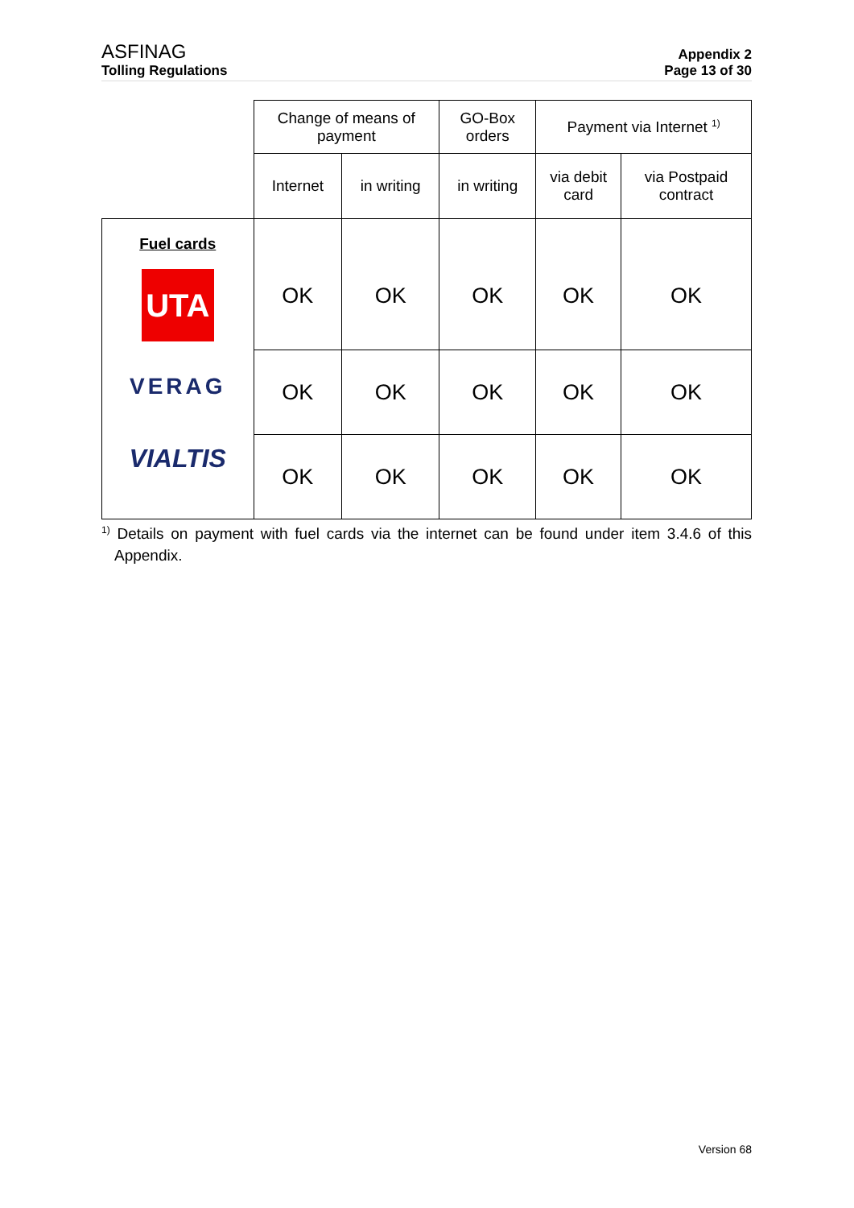ASFINAG
Tolling Regulations
Appendix 2
Page 13 of 30
| | Change of means of payment | | GO-Box orders | Payment via Internet <sup>1)</sup> | |
| | Internet | in writing | in writing | via debit card | via Postpaid contract |
| Fuel cards UTA VERAG VIALTIS | OK | OK | OK | OK | OK |
| | OK | OK | OK | OK | OK |
| | OK | OK | OK | OK | OK |
<sup>1)</sup> Details on payment with fuel cards via the internet can be found under item 3.4.6 of this Appendix.
Version 68